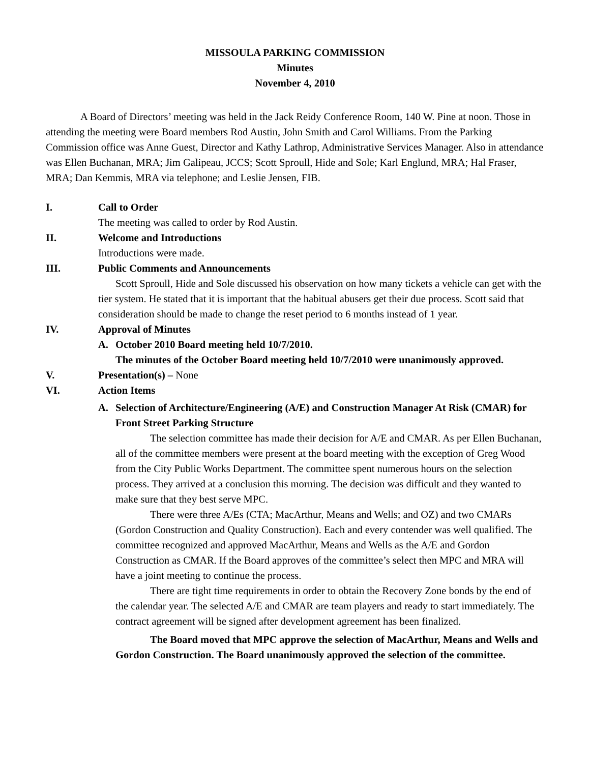MISSOULA PARKING COMMISSION
Minutes
November 4, 2010
A Board of Directors’ meeting was held in the Jack Reidy Conference Room, 140 W. Pine at noon. Those in attending the meeting were Board members Rod Austin, John Smith and Carol Williams. From the Parking Commission office was Anne Guest, Director and Kathy Lathrop, Administrative Services Manager. Also in attendance was Ellen Buchanan, MRA; Jim Galipeau, JCCS; Scott Sproull, Hide and Sole; Karl Englund, MRA; Hal Fraser, MRA; Dan Kemmis, MRA via telephone; and Leslie Jensen, FIB.
I. Call to Order
The meeting was called to order by Rod Austin.
II. Welcome and Introductions
Introductions were made.
III. Public Comments and Announcements
Scott Sproull, Hide and Sole discussed his observation on how many tickets a vehicle can get with the tier system. He stated that it is important that the habitual abusers get their due process. Scott said that consideration should be made to change the reset period to 6 months instead of 1 year.
IV. Approval of Minutes
A. October 2010 Board meeting held 10/7/2010.
The minutes of the October Board meeting held 10/7/2010 were unanimously approved.
V. Presentation(s) – None
VI. Action Items
A. Selection of Architecture/Engineering (A/E) and Construction Manager At Risk (CMAR) for Front Street Parking Structure
The selection committee has made their decision for A/E and CMAR. As per Ellen Buchanan, all of the committee members were present at the board meeting with the exception of Greg Wood from the City Public Works Department. The committee spent numerous hours on the selection process. They arrived at a conclusion this morning. The decision was difficult and they wanted to make sure that they best serve MPC.
There were three A/Es (CTA; MacArthur, Means and Wells; and OZ) and two CMARs (Gordon Construction and Quality Construction). Each and every contender was well qualified. The committee recognized and approved MacArthur, Means and Wells as the A/E and Gordon Construction as CMAR. If the Board approves of the committee’s select then MPC and MRA will have a joint meeting to continue the process.
There are tight time requirements in order to obtain the Recovery Zone bonds by the end of the calendar year. The selected A/E and CMAR are team players and ready to start immediately. The contract agreement will be signed after development agreement has been finalized.
The Board moved that MPC approve the selection of MacArthur, Means and Wells and Gordon Construction. The Board unanimously approved the selection of the committee.